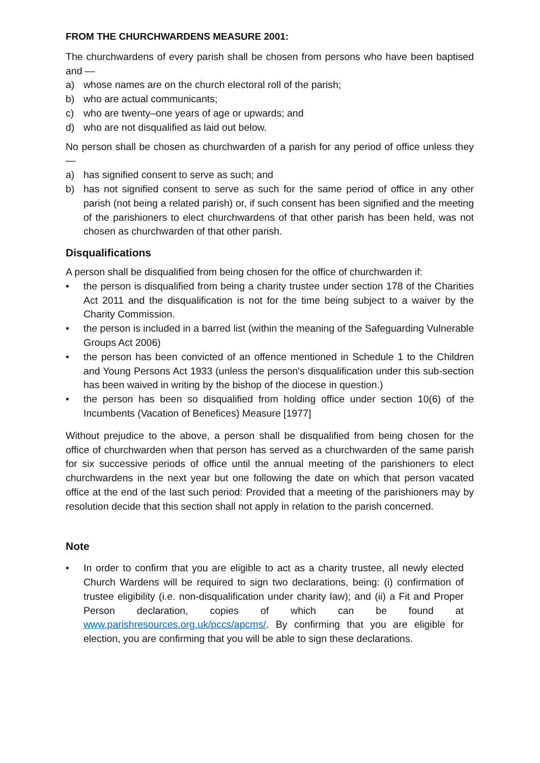FROM THE CHURCHWARDENS MEASURE 2001:
The churchwardens of every parish shall be chosen from persons who have been baptised and —
a) whose names are on the church electoral roll of the parish;
b) who are actual communicants;
c) who are twenty–one years of age or upwards; and
d) who are not disqualified as laid out below.
No person shall be chosen as churchwarden of a parish for any period of office unless they —
a) has signified consent to serve as such; and
b) has not signified consent to serve as such for the same period of office in any other parish (not being a related parish) or, if such consent has been signified and the meeting of the parishioners to elect churchwardens of that other parish has been held, was not chosen as churchwarden of that other parish.
Disqualifications
A person shall be disqualified from being chosen for the office of churchwarden if:
• the person is disqualified from being a charity trustee under section 178 of the Charities Act 2011 and the disqualification is not for the time being subject to a waiver by the Charity Commission.
• the person is included in a barred list (within the meaning of the Safeguarding Vulnerable Groups Act 2006)
• the person has been convicted of an offence mentioned in Schedule 1 to the Children and Young Persons Act 1933 (unless the person's disqualification under this sub-section has been waived in writing by the bishop of the diocese in question.)
• the person has been so disqualified from holding office under section 10(6) of the Incumbents (Vacation of Benefices) Measure [1977]
Without prejudice to the above, a person shall be disqualified from being chosen for the office of churchwarden when that person has served as a churchwarden of the same parish for six successive periods of office until the annual meeting of the parishioners to elect churchwardens in the next year but one following the date on which that person vacated office at the end of the last such period: Provided that a meeting of the parishioners may by resolution decide that this section shall not apply in relation to the parish concerned.
Note
• In order to confirm that you are eligible to act as a charity trustee, all newly elected Church Wardens will be required to sign two declarations, being: (i) confirmation of trustee eligibility (i.e. non-disqualification under charity law); and (ii) a Fit and Proper Person declaration, copies of which can be found at www.parishresources.org.uk/pccs/apcms/. By confirming that you are eligible for election, you are confirming that you will be able to sign these declarations.